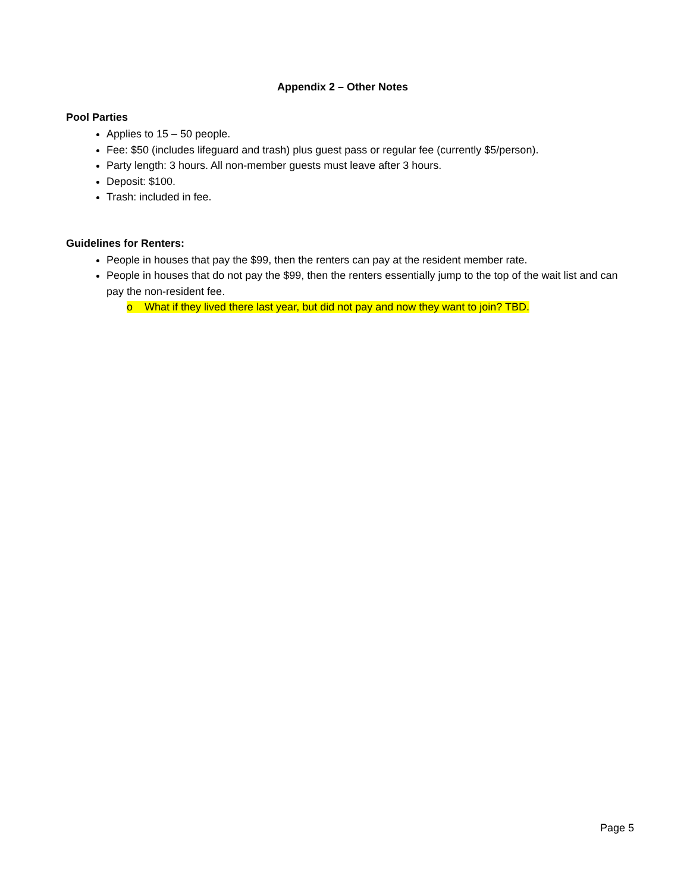Appendix 2 – Other Notes
Pool Parties
Applies to 15 – 50 people.
Fee: $50 (includes lifeguard and trash) plus guest pass or regular fee (currently $5/person).
Party length: 3 hours. All non-member guests must leave after 3 hours.
Deposit: $100.
Trash: included in fee.
Guidelines for Renters:
People in houses that pay the $99, then the renters can pay at the resident member rate.
People in houses that do not pay the $99, then the renters essentially jump to the top of the wait list and can pay the non-resident fee.
o What if they lived there last year, but did not pay and now they want to join? TBD.
Page 5